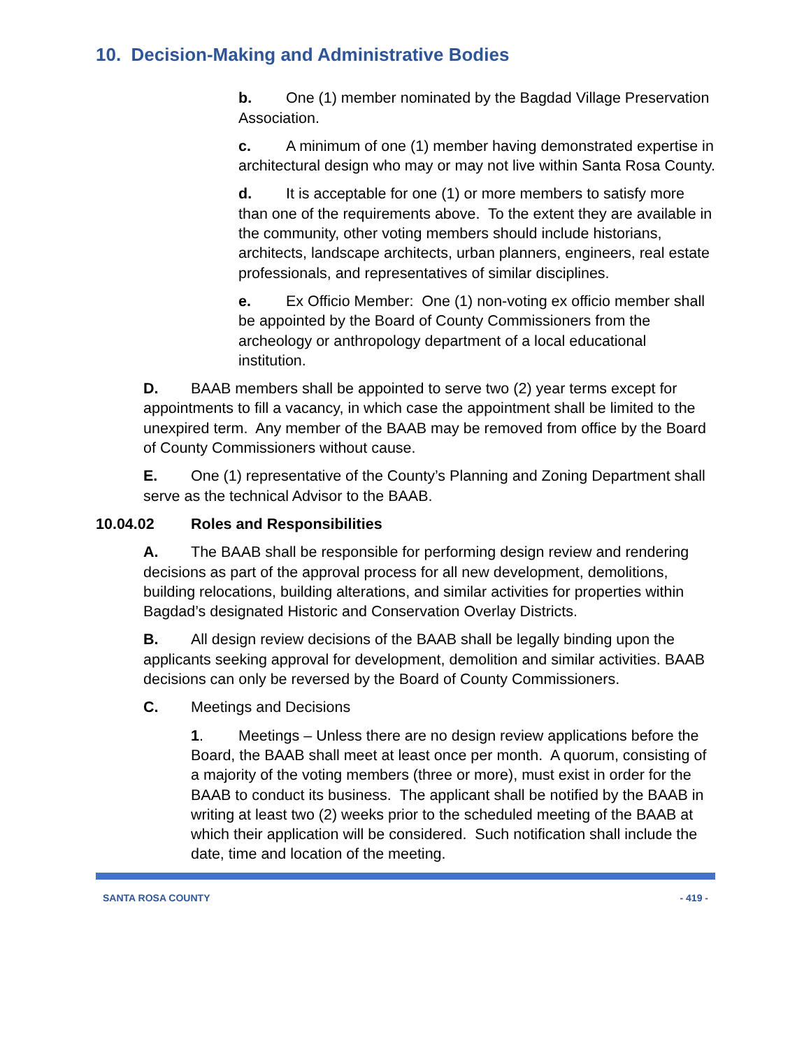10. Decision-Making and Administrative Bodies
b. One (1) member nominated by the Bagdad Village Preservation Association.
c. A minimum of one (1) member having demonstrated expertise in architectural design who may or may not live within Santa Rosa County.
d. It is acceptable for one (1) or more members to satisfy more than one of the requirements above. To the extent they are available in the community, other voting members should include historians, architects, landscape architects, urban planners, engineers, real estate professionals, and representatives of similar disciplines.
e. Ex Officio Member: One (1) non-voting ex officio member shall be appointed by the Board of County Commissioners from the archeology or anthropology department of a local educational institution.
D. BAAB members shall be appointed to serve two (2) year terms except for appointments to fill a vacancy, in which case the appointment shall be limited to the unexpired term. Any member of the BAAB may be removed from office by the Board of County Commissioners without cause.
E. One (1) representative of the County’s Planning and Zoning Department shall serve as the technical Advisor to the BAAB.
10.04.02 Roles and Responsibilities
A. The BAAB shall be responsible for performing design review and rendering decisions as part of the approval process for all new development, demolitions, building relocations, building alterations, and similar activities for properties within Bagdad’s designated Historic and Conservation Overlay Districts.
B. All design review decisions of the BAAB shall be legally binding upon the applicants seeking approval for development, demolition and similar activities. BAAB decisions can only be reversed by the Board of County Commissioners.
C. Meetings and Decisions
1. Meetings – Unless there are no design review applications before the Board, the BAAB shall meet at least once per month. A quorum, consisting of a majority of the voting members (three or more), must exist in order for the BAAB to conduct its business. The applicant shall be notified by the BAAB in writing at least two (2) weeks prior to the scheduled meeting of the BAAB at which their application will be considered. Such notification shall include the date, time and location of the meeting.
SANTA ROSA COUNTY - 419 -